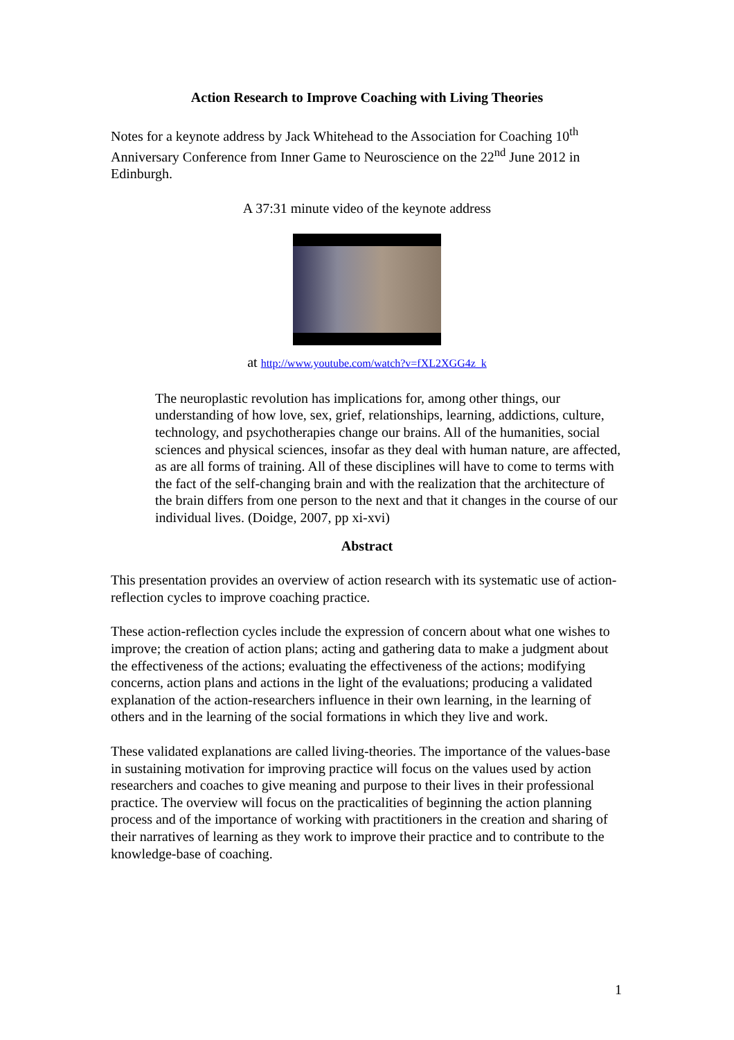Action Research to Improve Coaching with Living Theories
Notes for a keynote address by Jack Whitehead to the Association for Coaching 10<sup>th</sup> Anniversary Conference from Inner Game to Neuroscience on the 22<sup>nd</sup> June 2012 in Edinburgh.
A 37:31 minute video of the keynote address
at http://www.youtube.com/watch?v=fXL2XGG4z_k
The neuroplastic revolution has implications for, among other things, our understanding of how love, sex, grief, relationships, learning, addictions, culture, technology, and psychotherapies change our brains. All of the humanities, social sciences and physical sciences, insofar as they deal with human nature, are affected, as are all forms of training. All of these disciplines will have to come to terms with the fact of the self-changing brain and with the realization that the architecture of the brain differs from one person to the next and that it changes in the course of our individual lives. (Doidge, 2007, pp xi-xvi)
Abstract
This presentation provides an overview of action research with its systematic use of action-reflection cycles to improve coaching practice.
These action-reflection cycles include the expression of concern about what one wishes to improve; the creation of action plans; acting and gathering data to make a judgment about the effectiveness of the actions; evaluating the effectiveness of the actions; modifying concerns, action plans and actions in the light of the evaluations; producing a validated explanation of the action-researchers influence in their own learning, in the learning of others and in the learning of the social formations in which they live and work.
These validated explanations are called living-theories. The importance of the values-base in sustaining motivation for improving practice will focus on the values used by action researchers and coaches to give meaning and purpose to their lives in their professional practice. The overview will focus on the practicalities of beginning the action planning process and of the importance of working with practitioners in the creation and sharing of their narratives of learning as they work to improve their practice and to contribute to the knowledge-base of coaching.
1